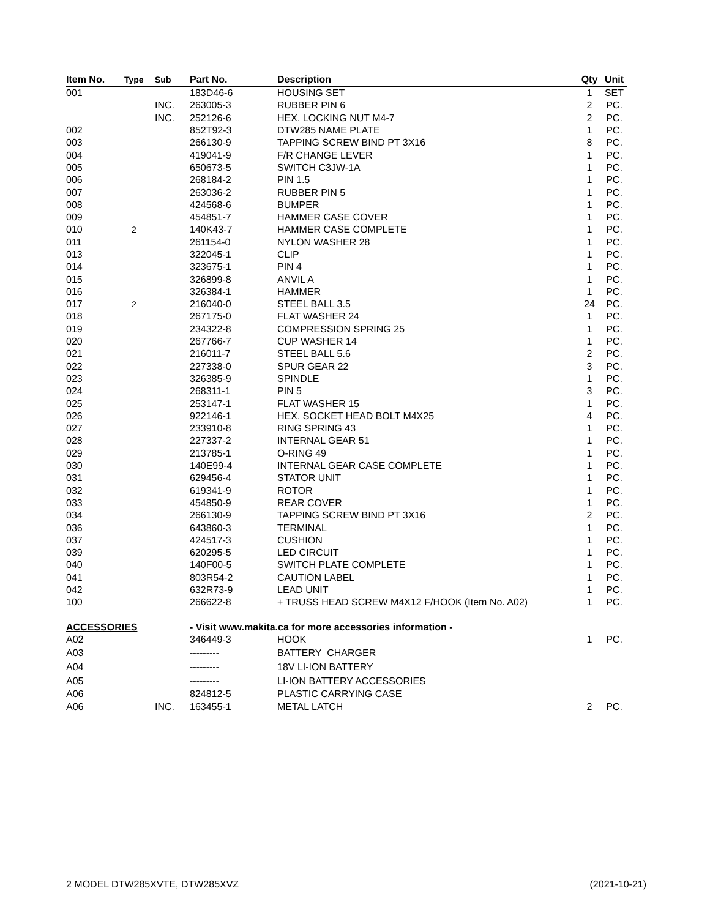| Item No. | Type | Sub | Part No. | Description | Qty | Unit |
| --- | --- | --- | --- | --- | --- | --- |
| 001 | | | 183D46-6 | HOUSING SET | 1 | SET |
| | | INC. | 263005-3 | RUBBER PIN 6 | 2 | PC. |
| | | INC. | 252126-6 | HEX. LOCKING NUT M4-7 | 2 | PC. |
| 002 | | | 852T92-3 | DTW285 NAME PLATE | 1 | PC. |
| 003 | | | 266130-9 | TAPPING SCREW BIND PT 3X16 | 8 | PC. |
| 004 | | | 419041-9 | F/R CHANGE LEVER | 1 | PC. |
| 005 | | | 650673-5 | SWITCH C3JW-1A | 1 | PC. |
| 006 | | | 268184-2 | PIN 1.5 | 1 | PC. |
| 007 | | | 263036-2 | RUBBER PIN 5 | 1 | PC. |
| 008 | | | 424568-6 | BUMPER | 1 | PC. |
| 009 | | | 454851-7 | HAMMER CASE COVER | 1 | PC. |
| 010 | 2 | | 140K43-7 | HAMMER CASE COMPLETE | 1 | PC. |
| 011 | | | 261154-0 | NYLON WASHER 28 | 1 | PC. |
| 013 | | | 322045-1 | CLIP | 1 | PC. |
| 014 | | | 323675-1 | PIN 4 | 1 | PC. |
| 015 | | | 326899-8 | ANVIL A | 1 | PC. |
| 016 | | | 326384-1 | HAMMER | 1 | PC. |
| 017 | 2 | | 216040-0 | STEEL BALL 3.5 | 24 | PC. |
| 018 | | | 267175-0 | FLAT WASHER 24 | 1 | PC. |
| 019 | | | 234322-8 | COMPRESSION SPRING 25 | 1 | PC. |
| 020 | | | 267766-7 | CUP WASHER 14 | 1 | PC. |
| 021 | | | 216011-7 | STEEL BALL 5.6 | 2 | PC. |
| 022 | | | 227338-0 | SPUR GEAR 22 | 3 | PC. |
| 023 | | | 326385-9 | SPINDLE | 1 | PC. |
| 024 | | | 268311-1 | PIN 5 | 3 | PC. |
| 025 | | | 253147-1 | FLAT WASHER 15 | 1 | PC. |
| 026 | | | 922146-1 | HEX. SOCKET HEAD BOLT M4X25 | 4 | PC. |
| 027 | | | 233910-8 | RING SPRING 43 | 1 | PC. |
| 028 | | | 227337-2 | INTERNAL GEAR 51 | 1 | PC. |
| 029 | | | 213785-1 | O-RING 49 | 1 | PC. |
| 030 | | | 140E99-4 | INTERNAL GEAR CASE COMPLETE | 1 | PC. |
| 031 | | | 629456-4 | STATOR UNIT | 1 | PC. |
| 032 | | | 619341-9 | ROTOR | 1 | PC. |
| 033 | | | 454850-9 | REAR COVER | 1 | PC. |
| 034 | | | 266130-9 | TAPPING SCREW BIND PT 3X16 | 2 | PC. |
| 036 | | | 643860-3 | TERMINAL | 1 | PC. |
| 037 | | | 424517-3 | CUSHION | 1 | PC. |
| 039 | | | 620295-5 | LED CIRCUIT | 1 | PC. |
| 040 | | | 140F00-5 | SWITCH PLATE COMPLETE | 1 | PC. |
| 041 | | | 803R54-2 | CAUTION LABEL | 1 | PC. |
| 042 | | | 632R73-9 | LEAD UNIT | 1 | PC. |
| 100 | | | 266622-8 | + TRUSS HEAD SCREW M4X12 F/HOOK (Item No. A02) | 1 | PC. |
| ACCESSORIES | | | - Visit www.makita.ca for more accessories information - | | | |
| A02 | | | 346449-3 | HOOK | 1 | PC. |
| A03 | | | --------- | BATTERY CHARGER | | |
| A04 | | | --------- | 18V LI-ION BATTERY | | |
| A05 | | | --------- | LI-ION BATTERY ACCESSORIES | | |
| A06 | | | 824812-5 | PLASTIC CARRYING CASE | | |
| A06 | | INC. | 163455-1 | METAL LATCH | 2 | PC. |
2 MODEL DTW285XVTE, DTW285XVZ (2021-10-21)